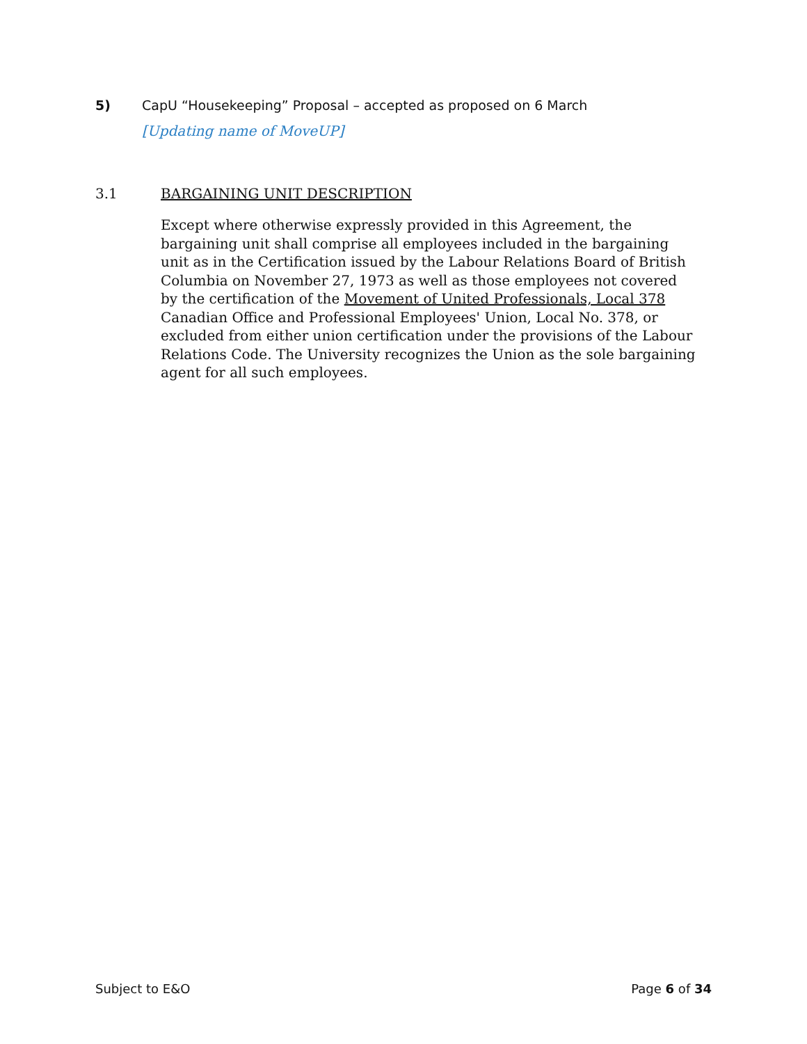5) CapU “Housekeeping” Proposal – accepted as proposed on 6 March
[Updating name of MoveUP]
3.1 BARGAINING UNIT DESCRIPTION
Except where otherwise expressly provided in this Agreement, the bargaining unit shall comprise all employees included in the bargaining unit as in the Certification issued by the Labour Relations Board of British Columbia on November 27, 1973 as well as those employees not covered by the certification of the Movement of United Professionals, Local 378 Canadian Office and Professional Employees' Union, Local No. 378, or excluded from either union certification under the provisions of the Labour Relations Code. The University recognizes the Union as the sole bargaining agent for all such employees.
Subject to E&O Page 6 of 34